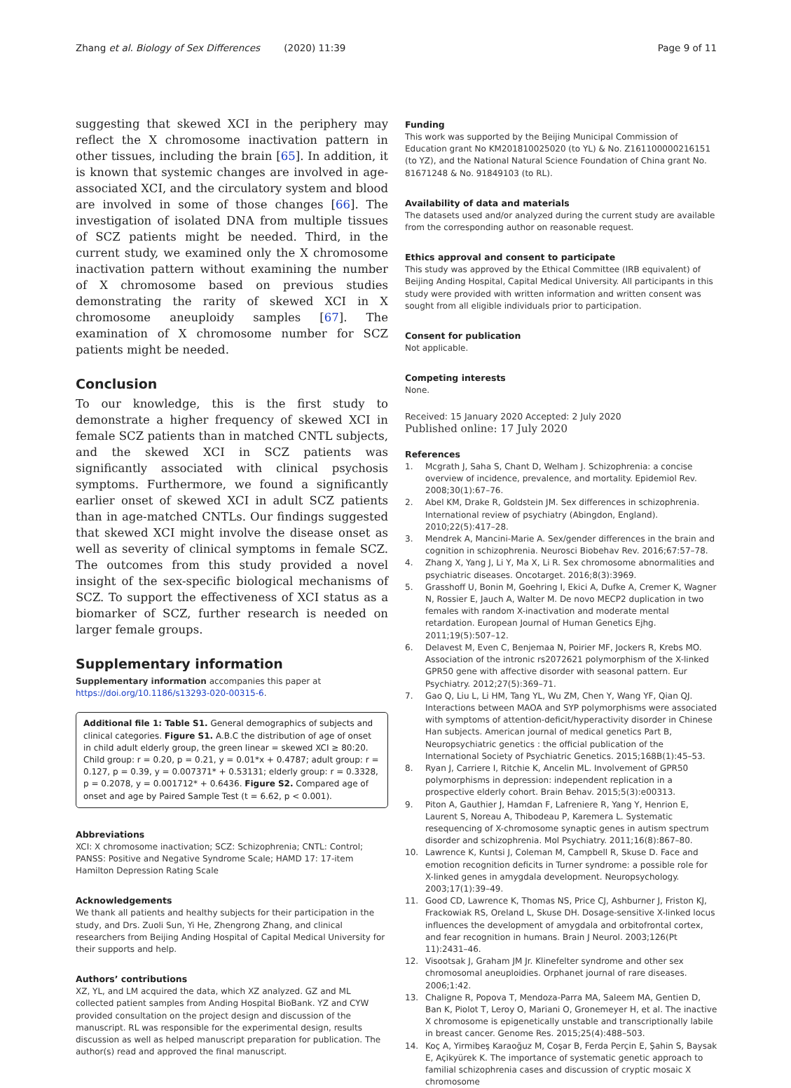Zhang et al. Biology of Sex Differences (2020) 11:39
Page 9 of 11
suggesting that skewed XCI in the periphery may reflect the X chromosome inactivation pattern in other tissues, including the brain [65]. In addition, it is known that systemic changes are involved in age-associated XCI, and the circulatory system and blood are involved in some of those changes [66]. The investigation of isolated DNA from multiple tissues of SCZ patients might be needed. Third, in the current study, we examined only the X chromosome inactivation pattern without examining the number of X chromosome based on previous studies demonstrating the rarity of skewed XCI in X chromosome aneuploidy samples [67]. The examination of X chromosome number for SCZ patients might be needed.
Conclusion
To our knowledge, this is the first study to demonstrate a higher frequency of skewed XCI in female SCZ patients than in matched CNTL subjects, and the skewed XCI in SCZ patients was significantly associated with clinical psychosis symptoms. Furthermore, we found a significantly earlier onset of skewed XCI in adult SCZ patients than in age-matched CNTLs. Our findings suggested that skewed XCI might involve the disease onset as well as severity of clinical symptoms in female SCZ. The outcomes from this study provided a novel insight of the sex-specific biological mechanisms of SCZ. To support the effectiveness of XCI status as a biomarker of SCZ, further research is needed on larger female groups.
Supplementary information
Supplementary information accompanies this paper at https://doi.org/10.1186/s13293-020-00315-6.
Additional file 1: Table S1. General demographics of subjects and clinical categories. Figure S1. A.B.C the distribution of age of onset in child adult elderly group, the green linear = skewed XCI ≥ 80:20. Child group: r = 0.20, p = 0.21, y = 0.01*x + 0.4787; adult group: r = 0.127, p = 0.39, y = 0.007371* + 0.53131; elderly group: r = 0.3328, p = 0.2078, y = 0.001712* + 0.6436. Figure S2. Compared age of onset and age by Paired Sample Test (t = 6.62, p < 0.001).
Abbreviations
XCI: X chromosome inactivation; SCZ: Schizophrenia; CNTL: Control; PANSS: Positive and Negative Syndrome Scale; HAMD 17: 17-item Hamilton Depression Rating Scale
Acknowledgements
We thank all patients and healthy subjects for their participation in the study, and Drs. Zuoli Sun, Yi He, Zhengrong Zhang, and clinical researchers from Beijing Anding Hospital of Capital Medical University for their supports and help.
Authors’ contributions
XZ, YL, and LM acquired the data, which XZ analyzed. GZ and ML collected patient samples from Anding Hospital BioBank. YZ and CYW provided consultation on the project design and discussion of the manuscript. RL was responsible for the experimental design, results discussion as well as helped manuscript preparation for publication. The author(s) read and approved the final manuscript.
Funding
This work was supported by the Beijing Municipal Commission of Education grant No KM201810025020 (to YL) & No. Z161100000216151 (to YZ), and the National Natural Science Foundation of China grant No. 81671248 & No. 91849103 (to RL).
Availability of data and materials
The datasets used and/or analyzed during the current study are available from the corresponding author on reasonable request.
Ethics approval and consent to participate
This study was approved by the Ethical Committee (IRB equivalent) of Beijing Anding Hospital, Capital Medical University. All participants in this study were provided with written information and written consent was sought from all eligible individuals prior to participation.
Consent for publication
Not applicable.
Competing interests
None.
Received: 15 January 2020 Accepted: 2 July 2020
Published online: 17 July 2020
References
1. Mcgrath J, Saha S, Chant D, Welham J. Schizophrenia: a concise overview of incidence, prevalence, and mortality. Epidemiol Rev. 2008;30(1):67–76.
2. Abel KM, Drake R, Goldstein JM. Sex differences in schizophrenia. International review of psychiatry (Abingdon, England). 2010;22(5):417–28.
3. Mendrek A, Mancini-Marie A. Sex/gender differences in the brain and cognition in schizophrenia. Neurosci Biobehav Rev. 2016;67:57–78.
4. Zhang X, Yang J, Li Y, Ma X, Li R. Sex chromosome abnormalities and psychiatric diseases. Oncotarget. 2016;8(3):3969.
5. Grasshoff U, Bonin M, Goehring I, Ekici A, Dufke A, Cremer K, Wagner N, Rossier E, Jauch A, Walter M. De novo MECP2 duplication in two females with random X-inactivation and moderate mental retardation. European Journal of Human Genetics Ejhg. 2011;19(5):507–12.
6. Delavest M, Even C, Benjemaa N, Poirier MF, Jockers R, Krebs MO. Association of the intronic rs2072621 polymorphism of the X-linked GPR50 gene with affective disorder with seasonal pattern. Eur Psychiatry. 2012;27(5):369–71.
7. Gao Q, Liu L, Li HM, Tang YL, Wu ZM, Chen Y, Wang YF, Qian QJ. Interactions between MAOA and SYP polymorphisms were associated with symptoms of attention-deficit/hyperactivity disorder in Chinese Han subjects. American journal of medical genetics Part B, Neuropsychiatric genetics : the official publication of the International Society of Psychiatric Genetics. 2015;168B(1):45–53.
8. Ryan J, Carriere I, Ritchie K, Ancelin ML. Involvement of GPR50 polymorphisms in depression: independent replication in a prospective elderly cohort. Brain Behav. 2015;5(3):e00313.
9. Piton A, Gauthier J, Hamdan F, Lafreniere R, Yang Y, Henrion E, Laurent S, Noreau A, Thibodeau P, Karemera L. Systematic resequencing of X-chromosome synaptic genes in autism spectrum disorder and schizophrenia. Mol Psychiatry. 2011;16(8):867–80.
10. Lawrence K, Kuntsi J, Coleman M, Campbell R, Skuse D. Face and emotion recognition deficits in Turner syndrome: a possible role for X-linked genes in amygdala development. Neuropsychology. 2003;17(1):39–49.
11. Good CD, Lawrence K, Thomas NS, Price CJ, Ashburner J, Friston KJ, Frackowiak RS, Oreland L, Skuse DH. Dosage-sensitive X-linked locus influences the development of amygdala and orbitofrontal cortex, and fear recognition in humans. Brain J Neurol. 2003;126(Pt 11):2431–46.
12. Visootsak J, Graham JM Jr. Klinefelter syndrome and other sex chromosomal aneuploidies. Orphanet journal of rare diseases. 2006;1:42.
13. Chaligne R, Popova T, Mendoza-Parra MA, Saleem MA, Gentien D, Ban K, Piolot T, Leroy O, Mariani O, Gronemeyer H, et al. The inactive X chromosome is epigenetically unstable and transcriptionally labile in breast cancer. Genome Res. 2015;25(4):488–503.
14. Koç A, Yirmibeş Karaoğuz M, Coşar B, Ferda Perçin E, Şahin S, Baysak E, Açikyürek K. The importance of systematic genetic approach to familial schizophrenia cases and discussion of cryptic mosaic X chromosome